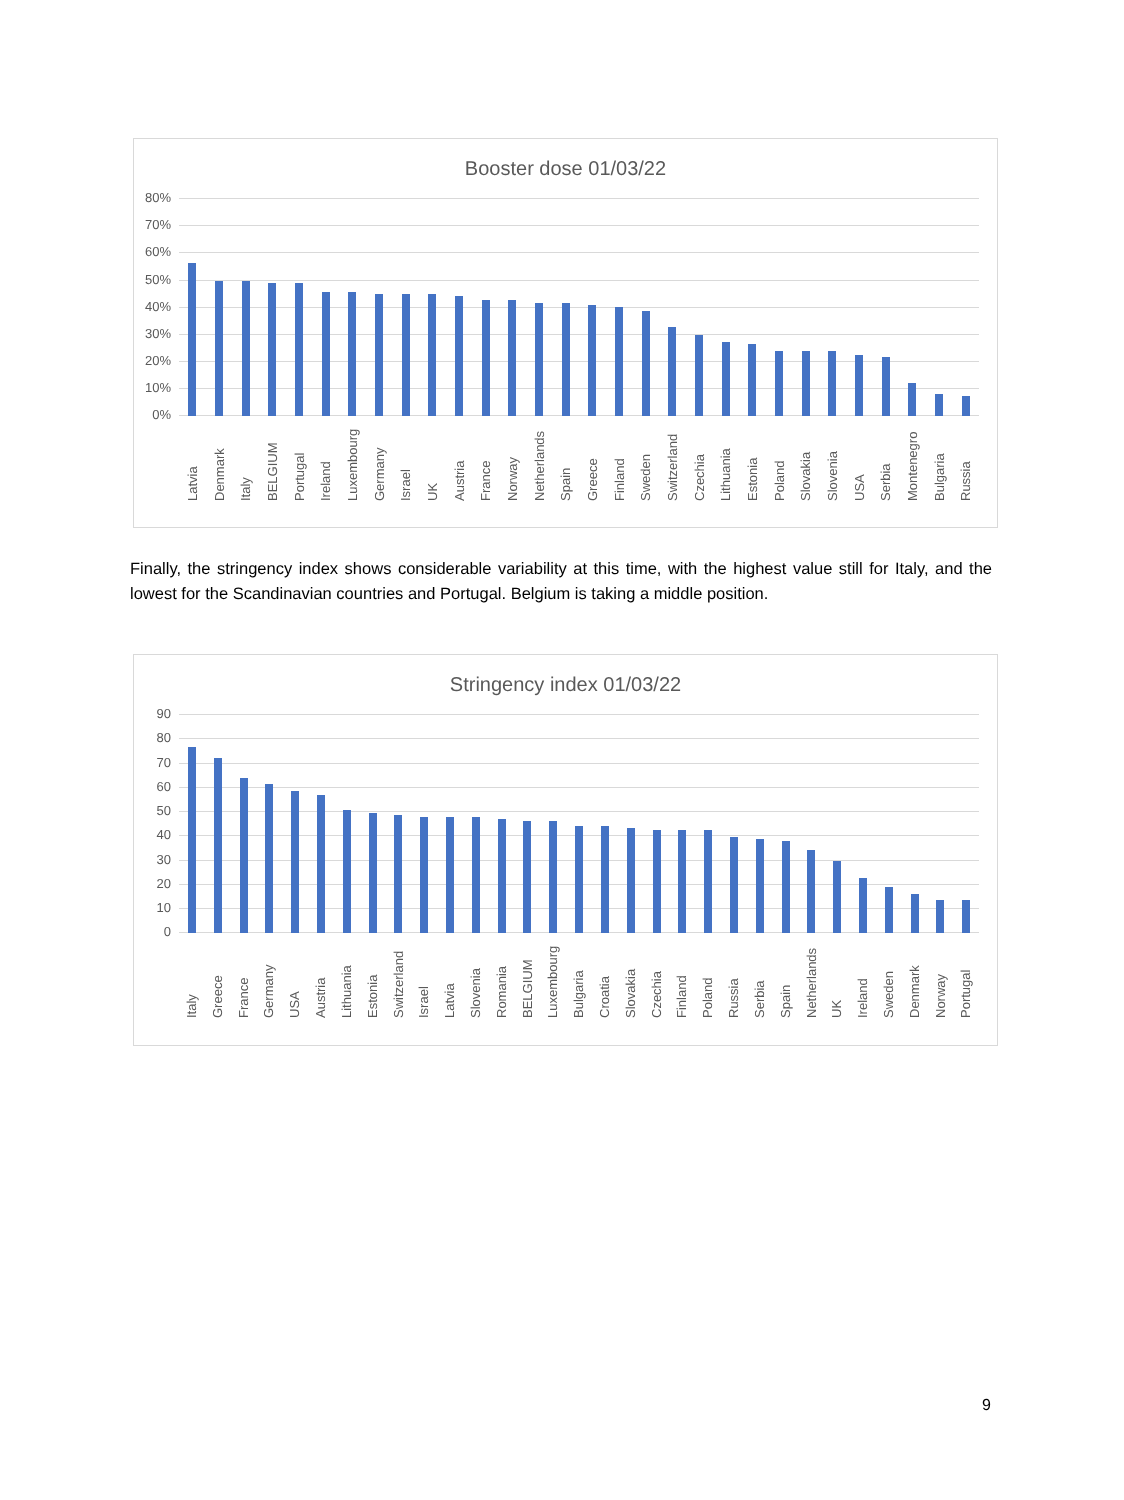Booster dose 01/03/22
80%
70%
60%
50%
40%
30%
20%
10%
0%
Latvia Denmark Italy BELGIUM Portugal Ireland Luxembourg Germany Israel UK Austria France Norway Netherlands Spain Greece Finland Sweden Switzerland Czechia Lithuania Estonia Poland Slovakia Slovenia USA Serbia Montenegro Bulgaria Russia
Finally, the stringency index shows considerable variability at this time, with the highest value still for Italy, and the lowest for the Scandinavian countries and Portugal. Belgium is taking a middle position.
Stringency index 01/03/22
90
80
70
60
50
40
30
20
10
0
Italy Greece France Germany USA Austria Lithuania Estonia Switzerland Israel Latvia Slovenia Romania BELGIUM Luxembourg Bulgaria Croatia Slovakia Czechia Finland Poland Russia Serbia Spain Netherlands UK Ireland Sweden Denmark Norway Portugal
9